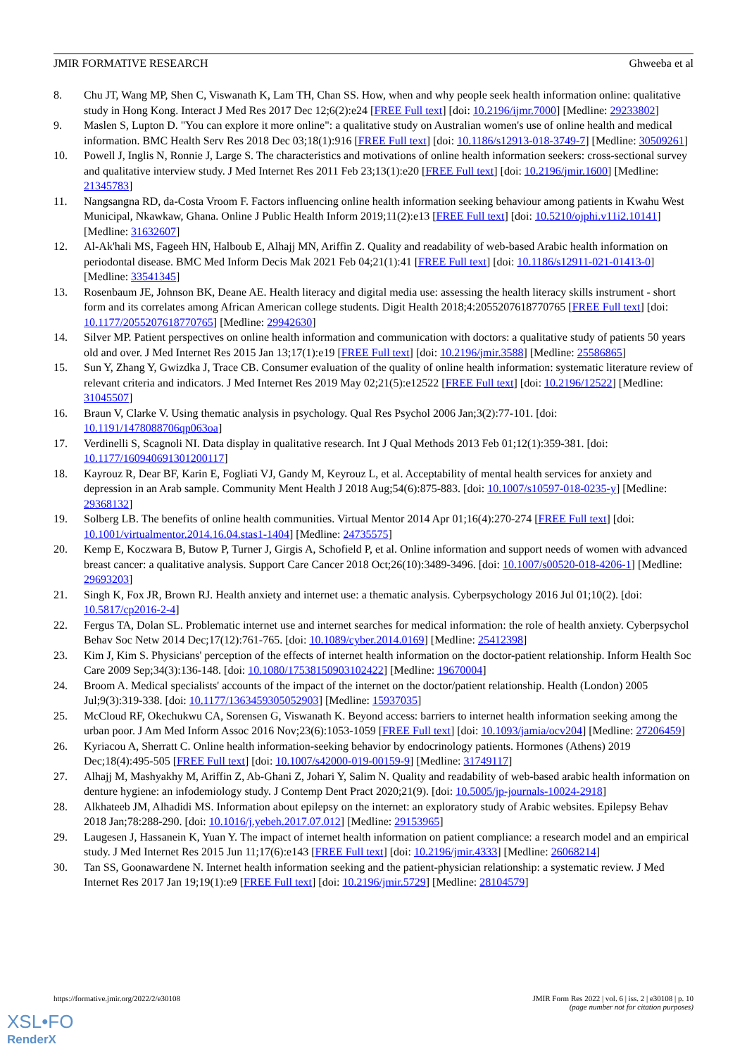JMIR FORMATIVE RESEARCH Ghweeba et al
8. Chu JT, Wang MP, Shen C, Viswanath K, Lam TH, Chan SS. How, when and why people seek health information online: qualitative study in Hong Kong. Interact J Med Res 2017 Dec 12;6(2):e24 [FREE Full text] [doi: 10.2196/ijmr.7000] [Medline: 29233802]
9. Maslen S, Lupton D. "You can explore it more online": a qualitative study on Australian women's use of online health and medical information. BMC Health Serv Res 2018 Dec 03;18(1):916 [FREE Full text] [doi: 10.1186/s12913-018-3749-7] [Medline: 30509261]
10. Powell J, Inglis N, Ronnie J, Large S. The characteristics and motivations of online health information seekers: cross-sectional survey and qualitative interview study. J Med Internet Res 2011 Feb 23;13(1):e20 [FREE Full text] [doi: 10.2196/jmir.1600] [Medline: 21345783]
11. Nangsangna RD, da-Costa Vroom F. Factors influencing online health information seeking behaviour among patients in Kwahu West Municipal, Nkawkaw, Ghana. Online J Public Health Inform 2019;11(2):e13 [FREE Full text] [doi: 10.5210/ojphi.v11i2.10141] [Medline: 31632607]
12. Al-Ak'hali MS, Fageeh HN, Halboub E, Alhajj MN, Ariffin Z. Quality and readability of web-based Arabic health information on periodontal disease. BMC Med Inform Decis Mak 2021 Feb 04;21(1):41 [FREE Full text] [doi: 10.1186/s12911-021-01413-0] [Medline: 33541345]
13. Rosenbaum JE, Johnson BK, Deane AE. Health literacy and digital media use: assessing the health literacy skills instrument - short form and its correlates among African American college students. Digit Health 2018;4:2055207618770765 [FREE Full text] [doi: 10.1177/2055207618770765] [Medline: 29942630]
14. Silver MP. Patient perspectives on online health information and communication with doctors: a qualitative study of patients 50 years old and over. J Med Internet Res 2015 Jan 13;17(1):e19 [FREE Full text] [doi: 10.2196/jmir.3588] [Medline: 25586865]
15. Sun Y, Zhang Y, Gwizdka J, Trace CB. Consumer evaluation of the quality of online health information: systematic literature review of relevant criteria and indicators. J Med Internet Res 2019 May 02;21(5):e12522 [FREE Full text] [doi: 10.2196/12522] [Medline: 31045507]
16. Braun V, Clarke V. Using thematic analysis in psychology. Qual Res Psychol 2006 Jan;3(2):77-101. [doi: 10.1191/1478088706qp063oa]
17. Verdinelli S, Scagnoli NI. Data display in qualitative research. Int J Qual Methods 2013 Feb 01;12(1):359-381. [doi: 10.1177/160940691301200117]
18. Kayrouz R, Dear BF, Karin E, Fogliati VJ, Gandy M, Keyrouz L, et al. Acceptability of mental health services for anxiety and depression in an Arab sample. Community Ment Health J 2018 Aug;54(6):875-883. [doi: 10.1007/s10597-018-0235-y] [Medline: 29368132]
19. Solberg LB. The benefits of online health communities. Virtual Mentor 2014 Apr 01;16(4):270-274 [FREE Full text] [doi: 10.1001/virtualmentor.2014.16.04.stas1-1404] [Medline: 24735575]
20. Kemp E, Koczwara B, Butow P, Turner J, Girgis A, Schofield P, et al. Online information and support needs of women with advanced breast cancer: a qualitative analysis. Support Care Cancer 2018 Oct;26(10):3489-3496. [doi: 10.1007/s00520-018-4206-1] [Medline: 29693203]
21. Singh K, Fox JR, Brown RJ. Health anxiety and internet use: a thematic analysis. Cyberpsychology 2016 Jul 01;10(2). [doi: 10.5817/cp2016-2-4]
22. Fergus TA, Dolan SL. Problematic internet use and internet searches for medical information: the role of health anxiety. Cyberpsychol Behav Soc Netw 2014 Dec;17(12):761-765. [doi: 10.1089/cyber.2014.0169] [Medline: 25412398]
23. Kim J, Kim S. Physicians' perception of the effects of internet health information on the doctor-patient relationship. Inform Health Soc Care 2009 Sep;34(3):136-148. [doi: 10.1080/17538150903102422] [Medline: 19670004]
24. Broom A. Medical specialists' accounts of the impact of the internet on the doctor/patient relationship. Health (London) 2005 Jul;9(3):319-338. [doi: 10.1177/1363459305052903] [Medline: 15937035]
25. McCloud RF, Okechukwu CA, Sorensen G, Viswanath K. Beyond access: barriers to internet health information seeking among the urban poor. J Am Med Inform Assoc 2016 Nov;23(6):1053-1059 [FREE Full text] [doi: 10.1093/jamia/ocv204] [Medline: 27206459]
26. Kyriacou A, Sherratt C. Online health information-seeking behavior by endocrinology patients. Hormones (Athens) 2019 Dec;18(4):495-505 [FREE Full text] [doi: 10.1007/s42000-019-00159-9] [Medline: 31749117]
27. Alhajj M, Mashyakhy M, Ariffin Z, Ab-Ghani Z, Johari Y, Salim N. Quality and readability of web-based arabic health information on denture hygiene: an infodemiology study. J Contemp Dent Pract 2020;21(9). [doi: 10.5005/jp-journals-10024-2918]
28. Alkhateeb JM, Alhadidi MS. Information about epilepsy on the internet: an exploratory study of Arabic websites. Epilepsy Behav 2018 Jan;78:288-290. [doi: 10.1016/j.yebeh.2017.07.012] [Medline: 29153965]
29. Laugesen J, Hassanein K, Yuan Y. The impact of internet health information on patient compliance: a research model and an empirical study. J Med Internet Res 2015 Jun 11;17(6):e143 [FREE Full text] [doi: 10.2196/jmir.4333] [Medline: 26068214]
30. Tan SS, Goonawardene N. Internet health information seeking and the patient-physician relationship: a systematic review. J Med Internet Res 2017 Jan 19;19(1):e9 [FREE Full text] [doi: 10.2196/jmir.5729] [Medline: 28104579]
https://formative.jmir.org/2022/2/e30108 JMIR Form Res 2022 | vol. 6 | iss. 2 | e30108 | p. 10
(page number not for citation purposes)
XSL•FO
RenderX